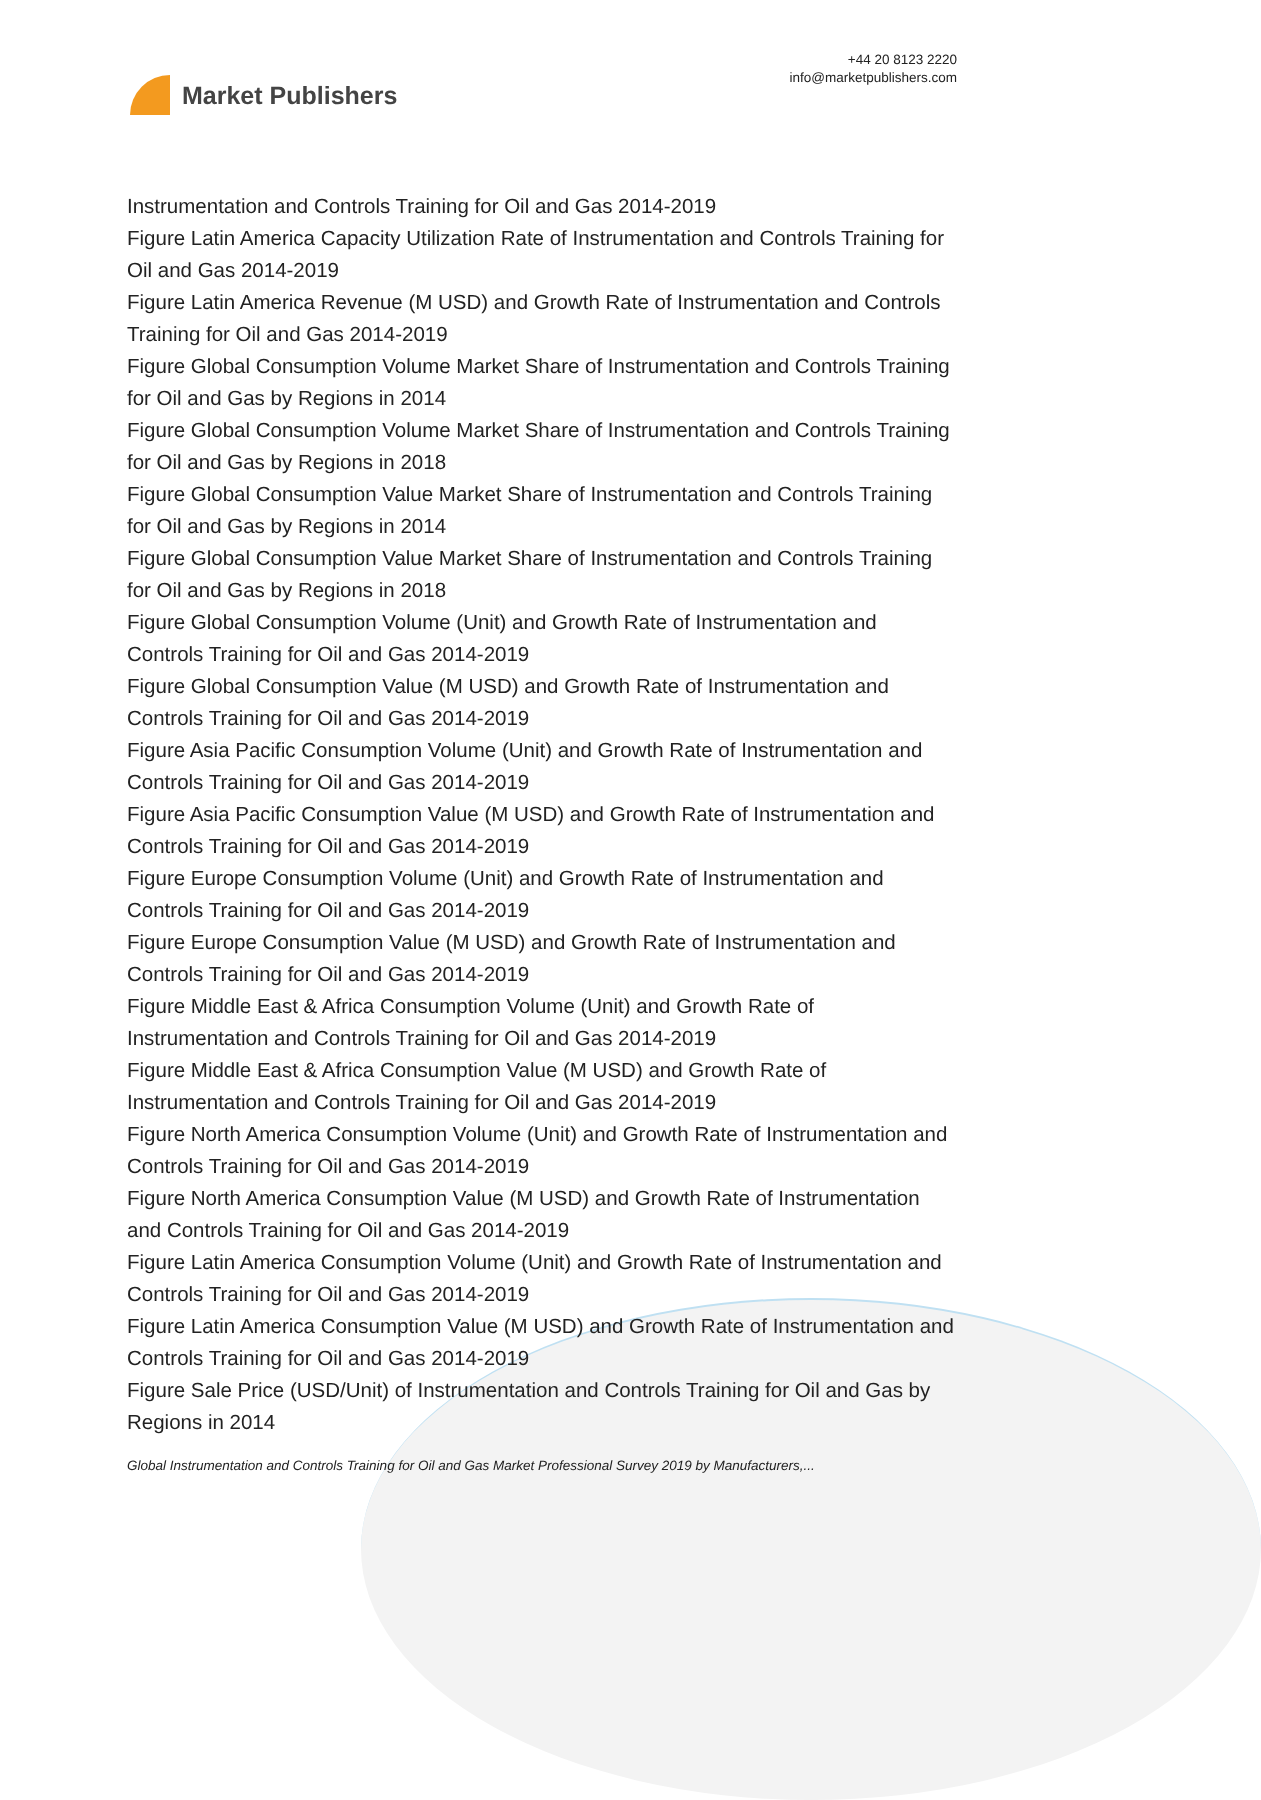Market Publishers
+44 20 8123 2220
info@marketpublishers.com
Instrumentation and Controls Training for Oil and Gas 2014-2019
Figure Latin America Capacity Utilization Rate of Instrumentation and Controls Training for Oil and Gas 2014-2019
Figure Latin America Revenue (M USD) and Growth Rate of Instrumentation and Controls Training for Oil and Gas 2014-2019
Figure Global Consumption Volume Market Share of Instrumentation and Controls Training for Oil and Gas by Regions in 2014
Figure Global Consumption Volume Market Share of Instrumentation and Controls Training for Oil and Gas by Regions in 2018
Figure Global Consumption Value Market Share of Instrumentation and Controls Training for Oil and Gas by Regions in 2014
Figure Global Consumption Value Market Share of Instrumentation and Controls Training for Oil and Gas by Regions in 2018
Figure Global Consumption Volume (Unit) and Growth Rate of Instrumentation and Controls Training for Oil and Gas 2014-2019
Figure Global Consumption Value (M USD) and Growth Rate of Instrumentation and Controls Training for Oil and Gas 2014-2019
Figure Asia Pacific Consumption Volume (Unit) and Growth Rate of Instrumentation and Controls Training for Oil and Gas 2014-2019
Figure Asia Pacific Consumption Value (M USD) and Growth Rate of Instrumentation and Controls Training for Oil and Gas 2014-2019
Figure Europe Consumption Volume (Unit) and Growth Rate of Instrumentation and Controls Training for Oil and Gas 2014-2019
Figure Europe Consumption Value (M USD) and Growth Rate of Instrumentation and Controls Training for Oil and Gas 2014-2019
Figure Middle East & Africa Consumption Volume (Unit) and Growth Rate of Instrumentation and Controls Training for Oil and Gas 2014-2019
Figure Middle East & Africa Consumption Value (M USD) and Growth Rate of Instrumentation and Controls Training for Oil and Gas 2014-2019
Figure North America Consumption Volume (Unit) and Growth Rate of Instrumentation and Controls Training for Oil and Gas 2014-2019
Figure North America Consumption Value (M USD) and Growth Rate of Instrumentation and Controls Training for Oil and Gas 2014-2019
Figure Latin America Consumption Volume (Unit) and Growth Rate of Instrumentation and Controls Training for Oil and Gas 2014-2019
Figure Latin America Consumption Value (M USD) and Growth Rate of Instrumentation and Controls Training for Oil and Gas 2014-2019
Figure Sale Price (USD/Unit) of Instrumentation and Controls Training for Oil and Gas by Regions in 2014
Global Instrumentation and Controls Training for Oil and Gas Market Professional Survey 2019 by Manufacturers,...